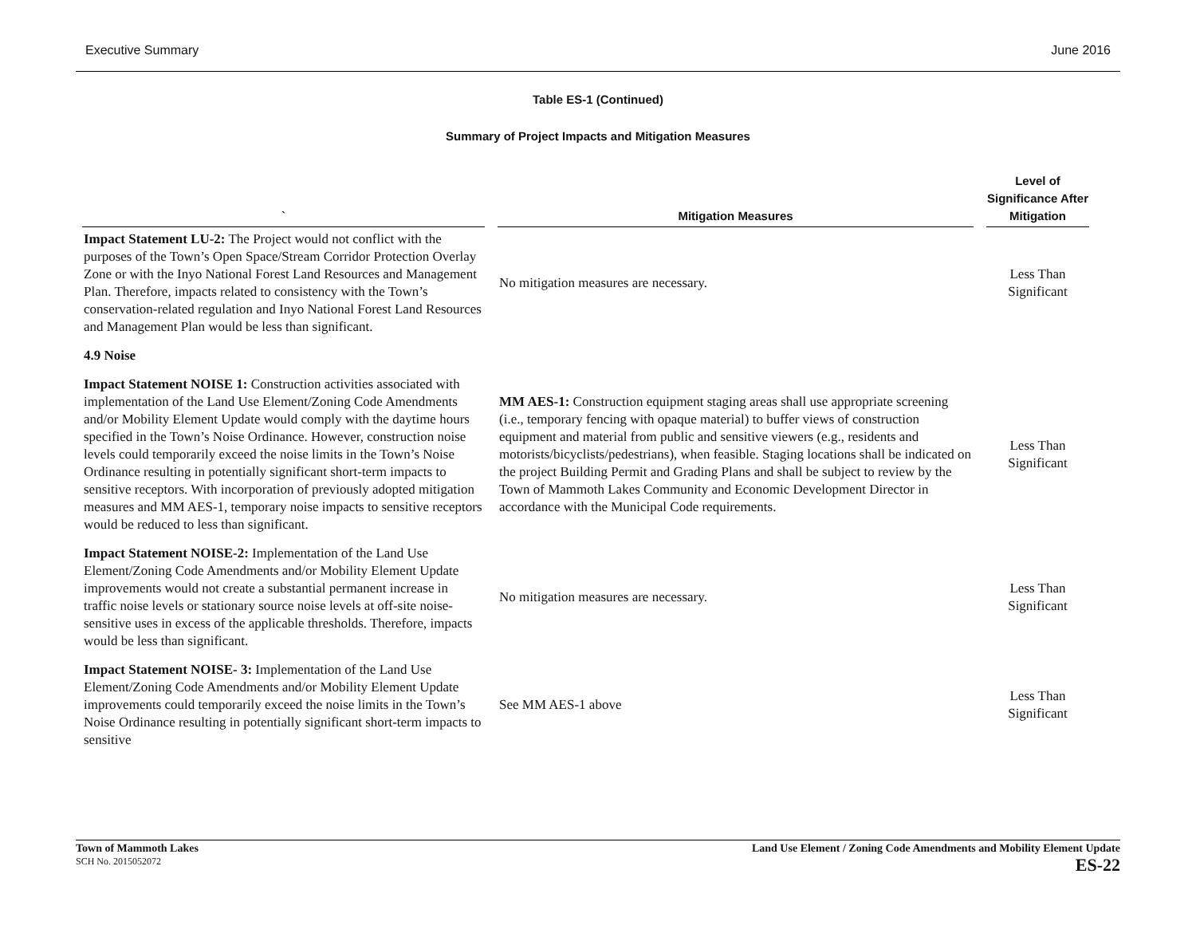Executive Summary June 2016
Table ES-1 (Continued)
Summary of Project Impacts and Mitigation Measures
| ` | Mitigation Measures | Level of Significance After Mitigation |
| --- | --- | --- |
| Impact Statement LU-2: The Project would not conflict with the purposes of the Town’s Open Space/Stream Corridor Protection Overlay Zone or with the Inyo National Forest Land Resources and Management Plan. Therefore, impacts related to consistency with the Town’s conservation-related regulation and Inyo National Forest Land Resources and Management Plan would be less than significant. | No mitigation measures are necessary. | Less Than Significant |
| 4.9 Noise | | |
| Impact Statement NOISE 1: Construction activities associated with implementation of the Land Use Element/Zoning Code Amendments and/or Mobility Element Update would comply with the daytime hours specified in the Town’s Noise Ordinance. However, construction noise levels could temporarily exceed the noise limits in the Town’s Noise Ordinance resulting in potentially significant short-term impacts to sensitive receptors. With incorporation of previously adopted mitigation measures and MM AES-1, temporary noise impacts to sensitive receptors would be reduced to less than significant. | MM AES-1: Construction equipment staging areas shall use appropriate screening (i.e., temporary fencing with opaque material) to buffer views of construction equipment and material from public and sensitive viewers (e.g., residents and motorists/bicyclists/pedestrians), when feasible. Staging locations shall be indicated on the project Building Permit and Grading Plans and shall be subject to review by the Town of Mammoth Lakes Community and Economic Development Director in accordance with the Municipal Code requirements. | Less Than Significant |
| Impact Statement NOISE-2: Implementation of the Land Use Element/Zoning Code Amendments and/or Mobility Element Update improvements would not create a substantial permanent increase in traffic noise levels or stationary source noise levels at off-site noise-sensitive uses in excess of the applicable thresholds. Therefore, impacts would be less than significant. | No mitigation measures are necessary. | Less Than Significant |
| Impact Statement NOISE- 3: Implementation of the Land Use Element/Zoning Code Amendments and/or Mobility Element Update improvements could temporarily exceed the noise limits in the Town’s Noise Ordinance resulting in potentially significant short-term impacts to sensitive | See MM AES-1 above | Less Than Significant |
Town of Mammoth Lakes
SCH No. 2015052072
Land Use Element / Zoning Code Amendments and Mobility Element Update
ES-22